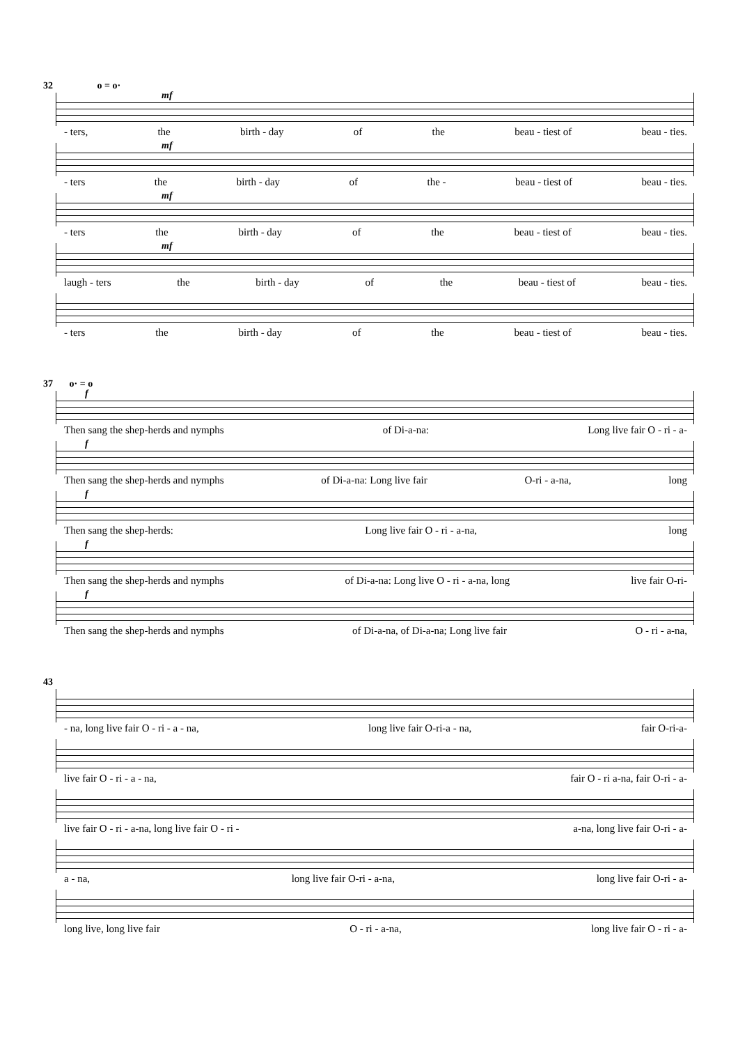32 o = o·
mf
- ters, the birth - day of the beau - tiest of beau - ties.
mf
- ters the birth - day of the - beau - tiest of beau - ties.
mf
- ters the birth - day of the beau - tiest of beau - ties.
mf
laugh - ters the birth - day of the beau - tiest of beau - ties.
- ters the birth - day of the beau - tiest of beau - ties.
37 o· = o
f
Then sang the shep-herds and nymphs of Di-a-na: Long live fair O - ri - a-
f
Then sang the shep-herds and nymphs of Di-a-na: Long live fair O-ri - a-na, long
f
Then sang the shep-herds: Long live fair O - ri - a-na, long
f
Then sang the shep-herds and nymphs of Di-a-na: Long live O - ri - a-na, long live fair O-ri-
f
Then sang the shep-herds and nymphs of Di-a-na, of Di-a-na; Long live fair O - ri - a-na,
43
- na, long live fair O - ri - a - na, long live fair O-ri-a - na, fair O-ri-a-
live fair O - ri - a - na, fair O - ri a-na, fair O-ri - a-
live fair O - ri - a-na, long live fair O - ri - a-na, long live fair O-ri - a-
a - na, long live fair O-ri - a-na, long live fair O-ri - a-
long live, long live fair O - ri - a-na, long live fair O - ri - a-